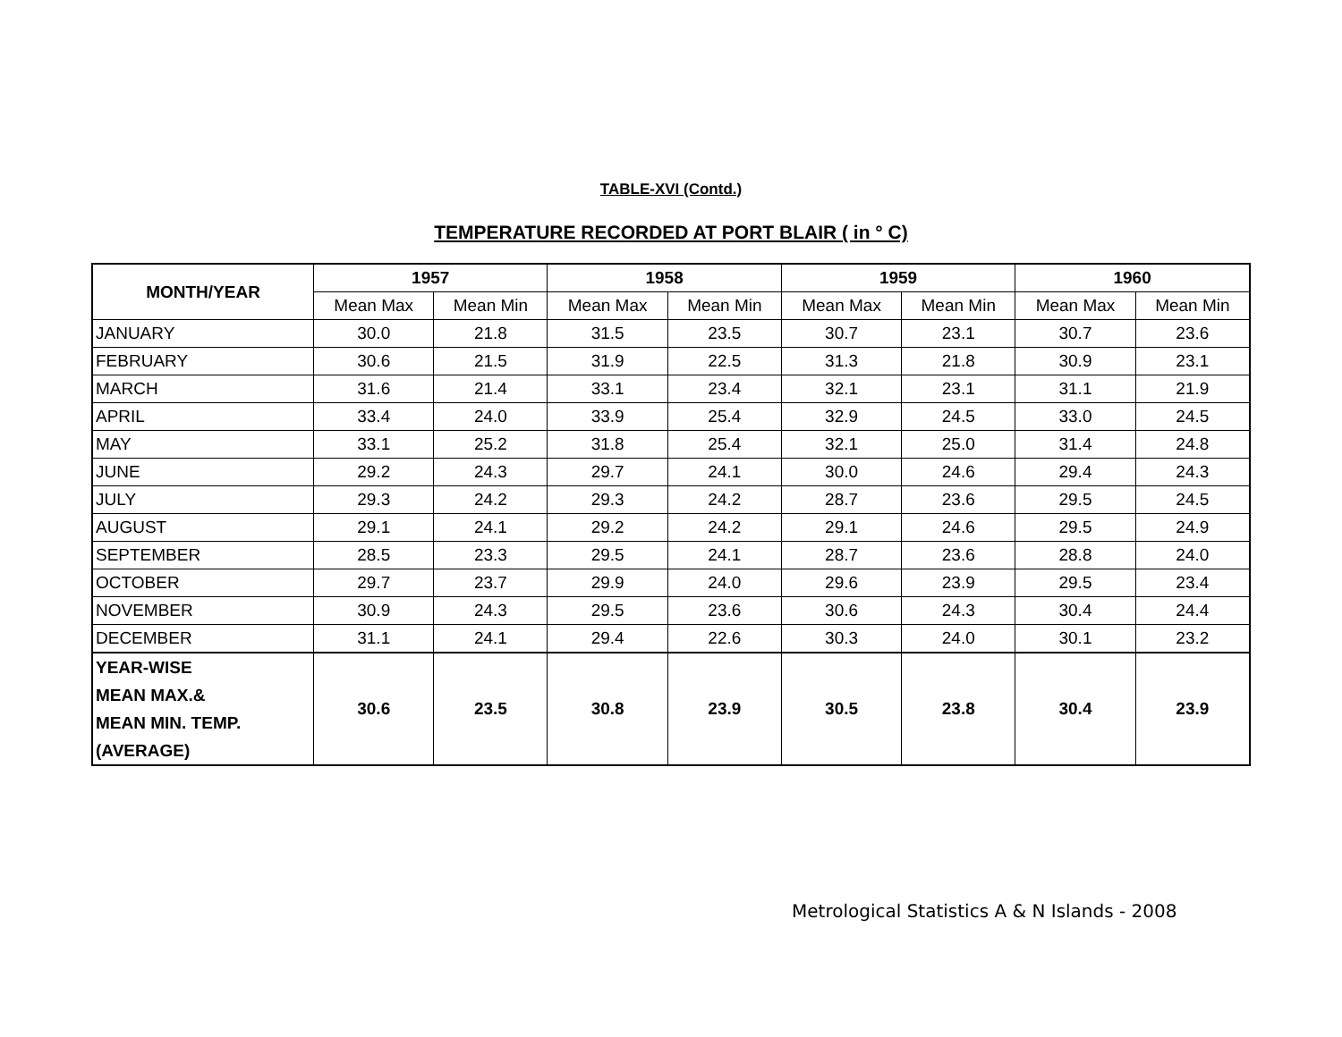TABLE-XVI (Contd.)
TEMPERATURE RECORDED AT PORT BLAIR ( in ° C)
| MONTH/YEAR | 1957 | | 1958 | | 1959 | | 1960 | |
| --- | --- | --- | --- | --- | --- | --- | --- | --- |
| | Mean Max | Mean Min | Mean Max | Mean Min | Mean Max | Mean Min | Mean Max | Mean Min |
| JANUARY | 30.0 | 21.8 | 31.5 | 23.5 | 30.7 | 23.1 | 30.7 | 23.6 |
| FEBRUARY | 30.6 | 21.5 | 31.9 | 22.5 | 31.3 | 21.8 | 30.9 | 23.1 |
| MARCH | 31.6 | 21.4 | 33.1 | 23.4 | 32.1 | 23.1 | 31.1 | 21.9 |
| APRIL | 33.4 | 24.0 | 33.9 | 25.4 | 32.9 | 24.5 | 33.0 | 24.5 |
| MAY | 33.1 | 25.2 | 31.8 | 25.4 | 32.1 | 25.0 | 31.4 | 24.8 |
| JUNE | 29.2 | 24.3 | 29.7 | 24.1 | 30.0 | 24.6 | 29.4 | 24.3 |
| JULY | 29.3 | 24.2 | 29.3 | 24.2 | 28.7 | 23.6 | 29.5 | 24.5 |
| AUGUST | 29.1 | 24.1 | 29.2 | 24.2 | 29.1 | 24.6 | 29.5 | 24.9 |
| SEPTEMBER | 28.5 | 23.3 | 29.5 | 24.1 | 28.7 | 23.6 | 28.8 | 24.0 |
| OCTOBER | 29.7 | 23.7 | 29.9 | 24.0 | 29.6 | 23.9 | 29.5 | 23.4 |
| NOVEMBER | 30.9 | 24.3 | 29.5 | 23.6 | 30.6 | 24.3 | 30.4 | 24.4 |
| DECEMBER | 31.1 | 24.1 | 29.4 | 22.6 | 30.3 | 24.0 | 30.1 | 23.2 |
| YEAR-WISE MEAN MAX.& MEAN MIN. TEMP. (AVERAGE) | 30.6 | 23.5 | 30.8 | 23.9 | 30.5 | 23.8 | 30.4 | 23.9 |
Metrological Statistics A & N Islands - 2008